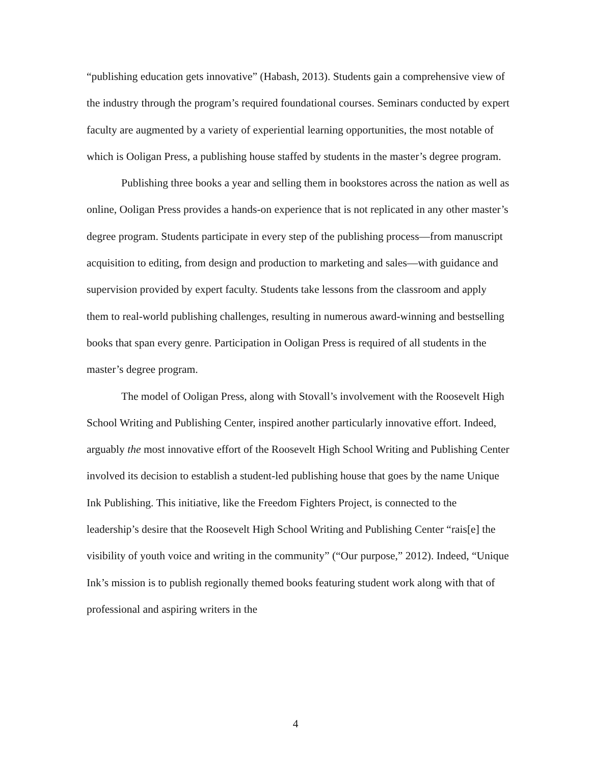“publishing education gets innovative” (Habash, 2013). Students gain a comprehensive view of the industry through the program’s required foundational courses. Seminars conducted by expert faculty are augmented by a variety of experiential learning opportunities, the most notable of which is Ooligan Press, a publishing house staffed by students in the master’s degree program.
Publishing three books a year and selling them in bookstores across the nation as well as online, Ooligan Press provides a hands-on experience that is not replicated in any other master’s degree program. Students participate in every step of the publishing process—from manuscript acquisition to editing, from design and production to marketing and sales—with guidance and supervision provided by expert faculty. Students take lessons from the classroom and apply them to real-world publishing challenges, resulting in numerous award-winning and bestselling books that span every genre. Participation in Ooligan Press is required of all students in the master’s degree program.
The model of Ooligan Press, along with Stovall’s involvement with the Roosevelt High School Writing and Publishing Center, inspired another particularly innovative effort. Indeed, arguably the most innovative effort of the Roosevelt High School Writing and Publishing Center involved its decision to establish a student-led publishing house that goes by the name Unique Ink Publishing. This initiative, like the Freedom Fighters Project, is connected to the leadership’s desire that the Roosevelt High School Writing and Publishing Center “rais[e] the visibility of youth voice and writing in the community” (“Our purpose,” 2012). Indeed, “Unique Ink’s mission is to publish regionally themed books featuring student work along with that of professional and aspiring writers in the
4